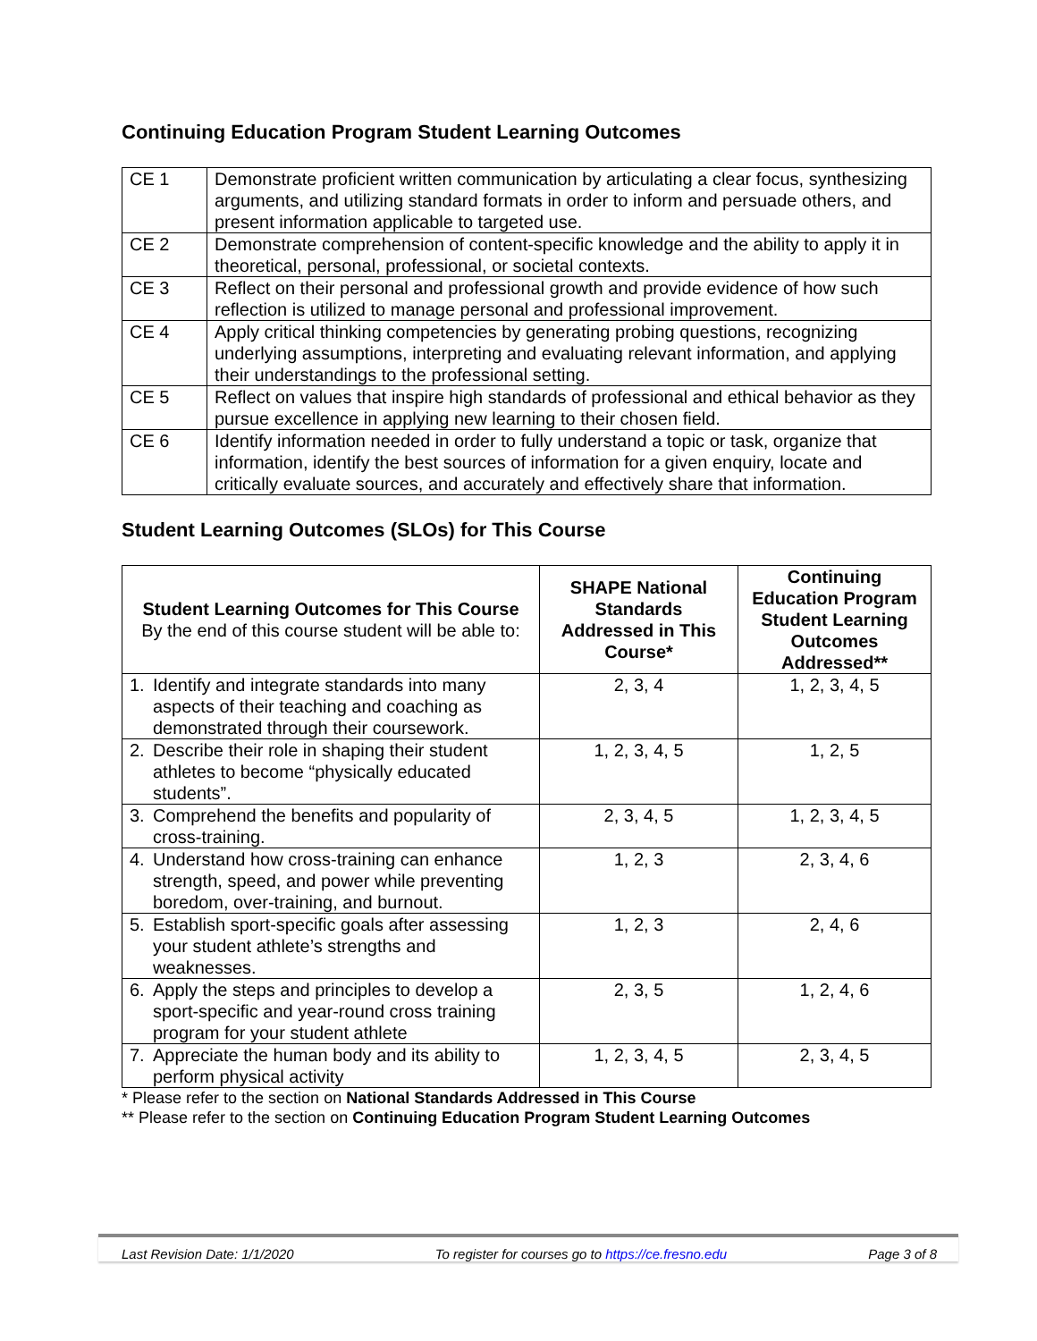Continuing Education Program Student Learning Outcomes
| CE 1 | Demonstrate proficient written communication by articulating a clear focus, synthesizing arguments, and utilizing standard formats in order to inform and persuade others, and present information applicable to targeted use. |
| CE 2 | Demonstrate comprehension of content-specific knowledge and the ability to apply it in theoretical, personal, professional, or societal contexts. |
| CE 3 | Reflect on their personal and professional growth and provide evidence of how such reflection is utilized to manage personal and professional improvement. |
| CE 4 | Apply critical thinking competencies by generating probing questions, recognizing underlying assumptions, interpreting and evaluating relevant information, and applying their understandings to the professional setting. |
| CE 5 | Reflect on values that inspire high standards of professional and ethical behavior as they pursue excellence in applying new learning to their chosen field. |
| CE 6 | Identify information needed in order to fully understand a topic or task, organize that information, identify the best sources of information for a given enquiry, locate and critically evaluate sources, and accurately and effectively share that information. |
Student Learning Outcomes (SLOs) for This Course
| Student Learning Outcomes for This Course By the end of this course student will be able to: | SHAPE National Standards Addressed in This Course* | Continuing Education Program Student Learning Outcomes Addressed** |
| --- | --- | --- |
| 1. Identify and integrate standards into many aspects of their teaching and coaching as demonstrated through their coursework. | 2, 3, 4 | 1, 2, 3, 4, 5 |
| 2. Describe their role in shaping their student athletes to become “physically educated students”. | 1, 2, 3, 4, 5 | 1, 2, 5 |
| 3. Comprehend the benefits and popularity of cross-training. | 2, 3, 4, 5 | 1, 2, 3, 4, 5 |
| 4. Understand how cross-training can enhance strength, speed, and power while preventing boredom, over-training, and burnout. | 1, 2, 3 | 2, 3, 4, 6 |
| 5. Establish sport-specific goals after assessing your student athlete’s strengths and weaknesses. | 1, 2, 3 | 2, 4, 6 |
| 6. Apply the steps and principles to develop a sport-specific and year-round cross training program for your student athlete | 2, 3, 5 | 1, 2, 4, 6 |
| 7. Appreciate the human body and its ability to perform physical activity | 1, 2, 3, 4, 5 | 2, 3, 4, 5 |
* Please refer to the section on National Standards Addressed in This Course
** Please refer to the section on Continuing Education Program Student Learning Outcomes
Last Revision Date: 1/1/2020 To register for courses go to https://ce.fresno.edu Page 3 of 8